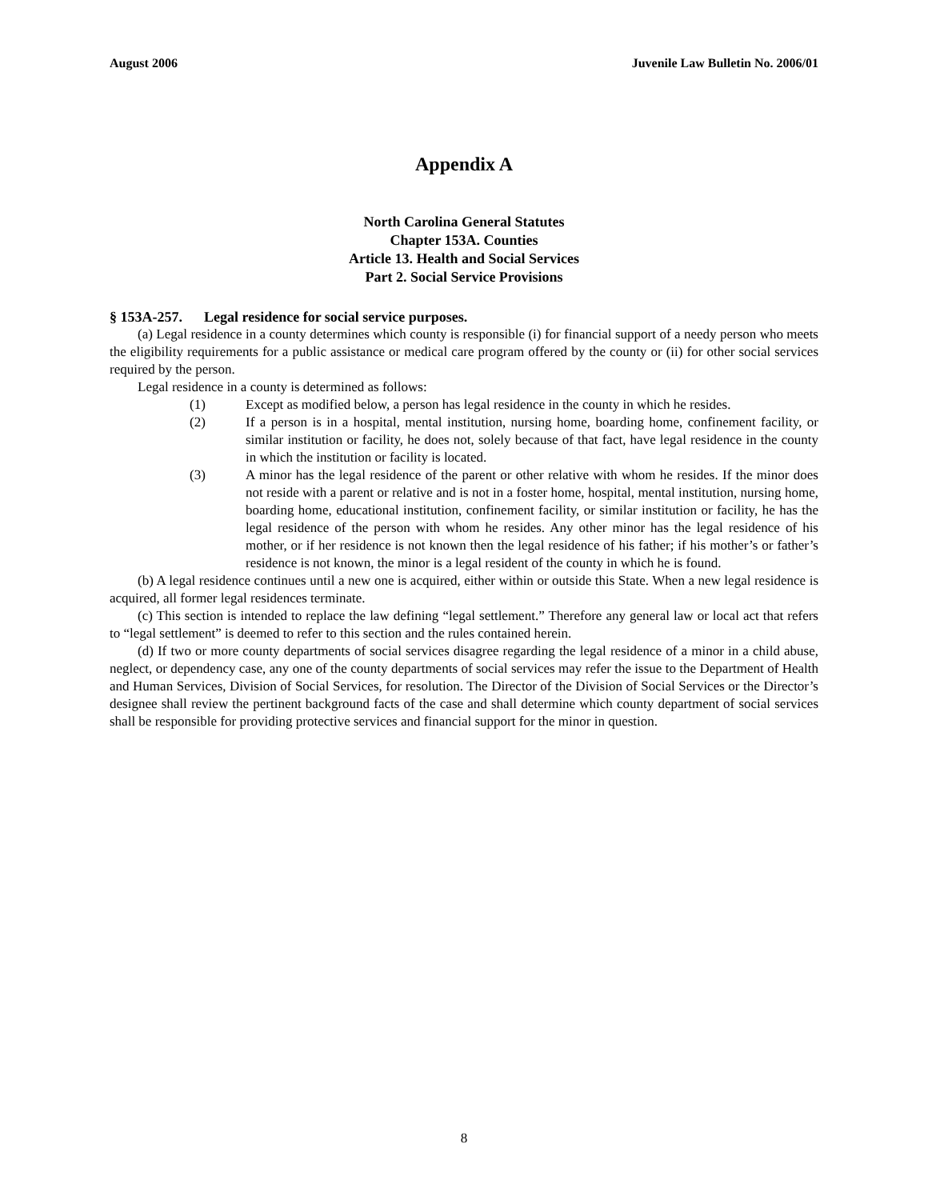August 2006 Juvenile Law Bulletin No. 2006/01
Appendix A
North Carolina General Statutes
Chapter 153A. Counties
Article 13. Health and Social Services
Part 2. Social Service Provisions
§ 153A-257. Legal residence for social service purposes.
(a) Legal residence in a county determines which county is responsible (i) for financial support of a needy person who meets the eligibility requirements for a public assistance or medical care program offered by the county or (ii) for other social services required by the person.
Legal residence in a county is determined as follows:
(1) Except as modified below, a person has legal residence in the county in which he resides.
(2) If a person is in a hospital, mental institution, nursing home, boarding home, confinement facility, or similar institution or facility, he does not, solely because of that fact, have legal residence in the county in which the institution or facility is located.
(3) A minor has the legal residence of the parent or other relative with whom he resides. If the minor does not reside with a parent or relative and is not in a foster home, hospital, mental institution, nursing home, boarding home, educational institution, confinement facility, or similar institution or facility, he has the legal residence of the person with whom he resides. Any other minor has the legal residence of his mother, or if her residence is not known then the legal residence of his father; if his mother’s or father’s residence is not known, the minor is a legal resident of the county in which he is found.
(b) A legal residence continues until a new one is acquired, either within or outside this State. When a new legal residence is acquired, all former legal residences terminate.
(c) This section is intended to replace the law defining “legal settlement.” Therefore any general law or local act that refers to “legal settlement” is deemed to refer to this section and the rules contained herein.
(d) If two or more county departments of social services disagree regarding the legal residence of a minor in a child abuse, neglect, or dependency case, any one of the county departments of social services may refer the issue to the Department of Health and Human Services, Division of Social Services, for resolution. The Director of the Division of Social Services or the Director’s designee shall review the pertinent background facts of the case and shall determine which county department of social services shall be responsible for providing protective services and financial support for the minor in question.
8